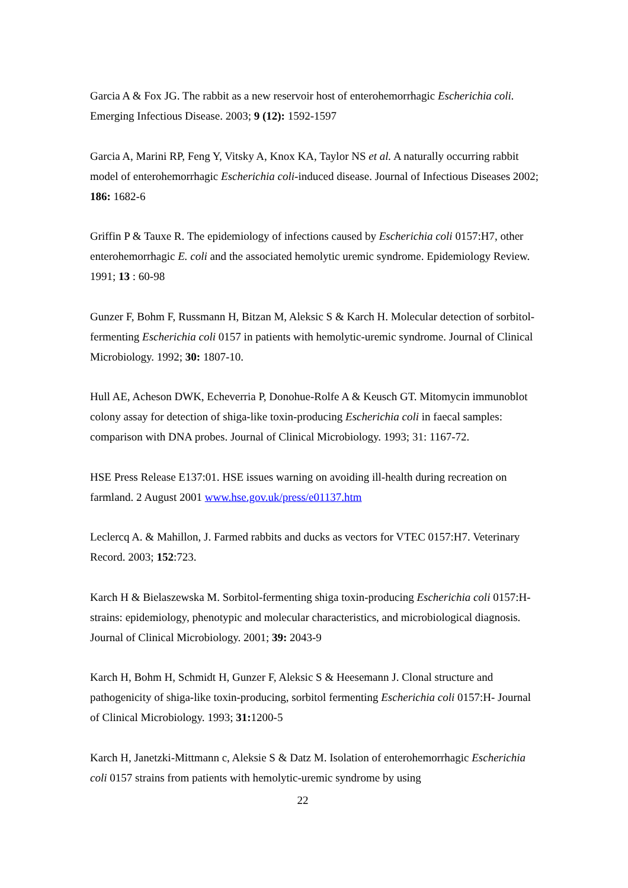Garcia A & Fox JG. The rabbit as a new reservoir host of enterohemorrhagic Escherichia coli. Emerging Infectious Disease. 2003; 9 (12): 1592-1597
Garcia A, Marini RP, Feng Y, Vitsky A, Knox KA, Taylor NS et al. A naturally occurring rabbit model of enterohemorrhagic Escherichia coli-induced disease. Journal of Infectious Diseases 2002; 186: 1682-6
Griffin P & Tauxe R. The epidemiology of infections caused by Escherichia coli 0157:H7, other enterohemorrhagic E. coli and the associated hemolytic uremic syndrome. Epidemiology Review. 1991; 13 : 60-98
Gunzer F, Bohm F, Russmann H, Bitzan M, Aleksic S & Karch H. Molecular detection of sorbitol-fermenting Escherichia coli 0157 in patients with hemolytic-uremic syndrome. Journal of Clinical Microbiology. 1992; 30: 1807-10.
Hull AE, Acheson DWK, Echeverria P, Donohue-Rolfe A & Keusch GT. Mitomycin immunoblot colony assay for detection of shiga-like toxin-producing Escherichia coli in faecal samples: comparison with DNA probes. Journal of Clinical Microbiology. 1993; 31: 1167-72.
HSE Press Release E137:01. HSE issues warning on avoiding ill-health during recreation on farmland. 2 August 2001 www.hse.gov.uk/press/e01137.htm
Leclercq A. & Mahillon, J. Farmed rabbits and ducks as vectors for VTEC 0157:H7. Veterinary Record. 2003; 152:723.
Karch H & Bielaszewska M. Sorbitol-fermenting shiga toxin-producing Escherichia coli 0157:H- strains: epidemiology, phenotypic and molecular characteristics, and microbiological diagnosis. Journal of Clinical Microbiology. 2001; 39: 2043-9
Karch H, Bohm H, Schmidt H, Gunzer F, Aleksic S & Heesemann J. Clonal structure and pathogenicity of shiga-like toxin-producing, sorbitol fermenting Escherichia coli 0157:H- Journal of Clinical Microbiology. 1993; 31: 1200-5
Karch H, Janetzki-Mittmann c, Aleksie S & Datz M. Isolation of enterohemorrhagic Escherichia coli 0157 strains from patients with hemolytic-uremic syndrome by using
22